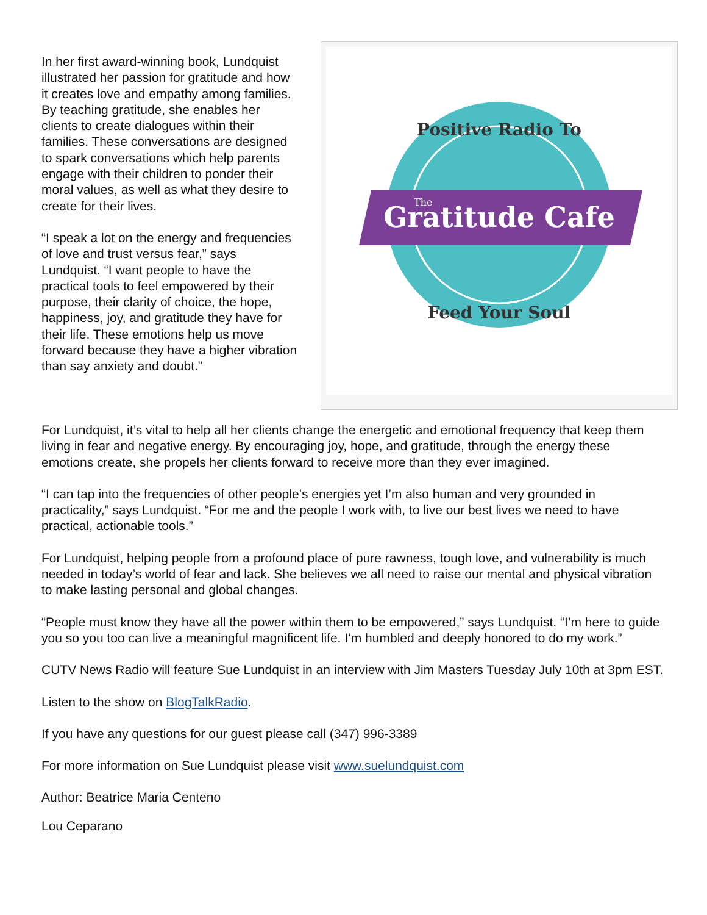In her first award-winning book, Lundquist illustrated her passion for gratitude and how it creates love and empathy among families. By teaching gratitude, she enables her clients to create dialogues within their families. These conversations are designed to spark conversations which help parents engage with their children to ponder their moral values, as well as what they desire to create for their lives.
“I speak a lot on the energy and frequencies of love and trust versus fear,” says Lundquist. “I want people to have the practical tools to feel empowered by their purpose, their clarity of choice, the hope, happiness, joy, and gratitude they have for their life. These emotions help us move forward because they have a higher vibration than say anxiety and doubt.”
Positive Radio To
Gratitude Cafe
The
Feed Your Soul
For Lundquist, it’s vital to help all her clients change the energetic and emotional frequency that keep them living in fear and negative energy. By encouraging joy, hope, and gratitude, through the energy these emotions create, she propels her clients forward to receive more than they ever imagined.
“I can tap into the frequencies of other people’s energies yet I’m also human and very grounded in practicality,” says Lundquist. “For me and the people I work with, to live our best lives we need to have practical, actionable tools.”
For Lundquist, helping people from a profound place of pure rawness, tough love, and vulnerability is much needed in today’s world of fear and lack. She believes we all need to raise our mental and physical vibration to make lasting personal and global changes.
“People must know they have all the power within them to be empowered,” says Lundquist. “I’m here to guide you so you too can live a meaningful magnificent life. I’m humbled and deeply honored to do my work.”
CUTV News Radio will feature Sue Lundquist in an interview with Jim Masters Tuesday July 10th at 3pm EST.
Listen to the show on BlogTalkRadio.
If you have any questions for our guest please call (347) 996-3389
For more information on Sue Lundquist please visit www.suelundquist.com
Author: Beatrice Maria Centeno
Lou Ceparano